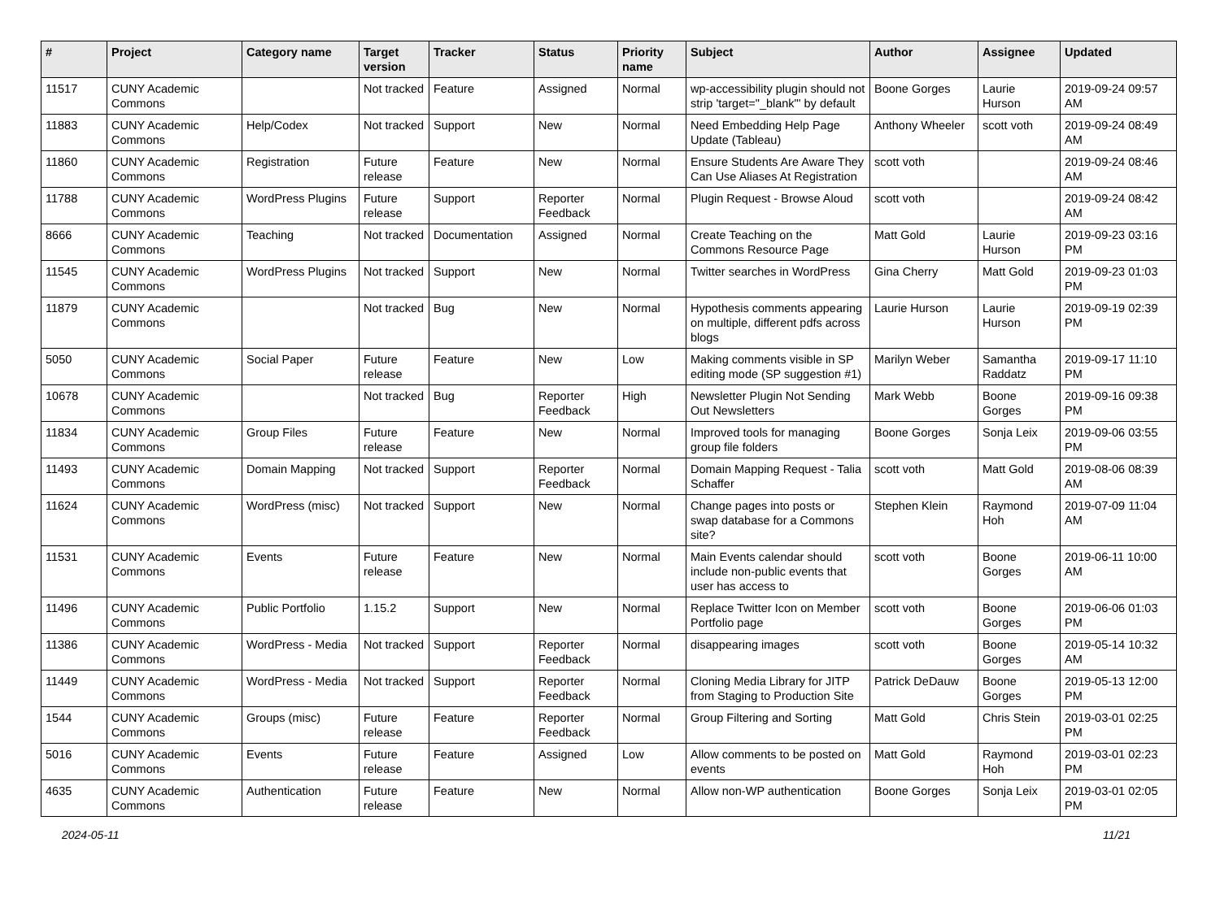| # | Project | Category name | Target version | Tracker | Status | Priority name | Subject | Author | Assignee | Updated |
| --- | --- | --- | --- | --- | --- | --- | --- | --- | --- | --- |
| 11517 | CUNY Academic Commons | | Not tracked | Feature | Assigned | Normal | wp-accessibility plugin should not strip 'target="_blank"' by default | Boone Gorges | Laurie Hurson | 2019-09-24 09:57 AM |
| 11883 | CUNY Academic Commons | Help/Codex | Not tracked | Support | New | Normal | Need Embedding Help Page Update (Tableau) | Anthony Wheeler | scott voth | 2019-09-24 08:49 AM |
| 11860 | CUNY Academic Commons | Registration | Future release | Feature | New | Normal | Ensure Students Are Aware They Can Use Aliases At Registration | scott voth | | 2019-09-24 08:46 AM |
| 11788 | CUNY Academic Commons | WordPress Plugins | Future release | Support | Reporter Feedback | Normal | Plugin Request - Browse Aloud | scott voth | | 2019-09-24 08:42 AM |
| 8666 | CUNY Academic Commons | Teaching | Not tracked | Documentation | Assigned | Normal | Create Teaching on the Commons Resource Page | Matt Gold | Laurie Hurson | 2019-09-23 03:16 PM |
| 11545 | CUNY Academic Commons | WordPress Plugins | Not tracked | Support | New | Normal | Twitter searches in WordPress | Gina Cherry | Matt Gold | 2019-09-23 01:03 PM |
| 11879 | CUNY Academic Commons | | Not tracked | Bug | New | Normal | Hypothesis comments appearing on multiple, different pdfs across blogs | Laurie Hurson | Laurie Hurson | 2019-09-19 02:39 PM |
| 5050 | CUNY Academic Commons | Social Paper | Future release | Feature | New | Low | Making comments visible in SP editing mode (SP suggestion #1) | Marilyn Weber | Samantha Raddatz | 2019-09-17 11:10 PM |
| 10678 | CUNY Academic Commons | | Not tracked | Bug | Reporter Feedback | High | Newsletter Plugin Not Sending Out Newsletters | Mark Webb | Boone Gorges | 2019-09-16 09:38 PM |
| 11834 | CUNY Academic Commons | Group Files | Future release | Feature | New | Normal | Improved tools for managing group file folders | Boone Gorges | Sonja Leix | 2019-09-06 03:55 PM |
| 11493 | CUNY Academic Commons | Domain Mapping | Not tracked | Support | Reporter Feedback | Normal | Domain Mapping Request - Talia Schaffer | scott voth | Matt Gold | 2019-08-06 08:39 AM |
| 11624 | CUNY Academic Commons | WordPress (misc) | Not tracked | Support | New | Normal | Change pages into posts or swap database for a Commons site? | Stephen Klein | Raymond Hoh | 2019-07-09 11:04 AM |
| 11531 | CUNY Academic Commons | Events | Future release | Feature | New | Normal | Main Events calendar should include non-public events that user has access to | scott voth | Boone Gorges | 2019-06-11 10:00 AM |
| 11496 | CUNY Academic Commons | Public Portfolio | 1.15.2 | Support | New | Normal | Replace Twitter Icon on Member Portfolio page | scott voth | Boone Gorges | 2019-06-06 01:03 PM |
| 11386 | CUNY Academic Commons | WordPress - Media | Not tracked | Support | Reporter Feedback | Normal | disappearing images | scott voth | Boone Gorges | 2019-05-14 10:32 AM |
| 11449 | CUNY Academic Commons | WordPress - Media | Not tracked | Support | Reporter Feedback | Normal | Cloning Media Library for JITP from Staging to Production Site | Patrick DeDauw | Boone Gorges | 2019-05-13 12:00 PM |
| 1544 | CUNY Academic Commons | Groups (misc) | Future release | Feature | Reporter Feedback | Normal | Group Filtering and Sorting | Matt Gold | Chris Stein | 2019-03-01 02:25 PM |
| 5016 | CUNY Academic Commons | Events | Future release | Feature | Assigned | Low | Allow comments to be posted on events | Matt Gold | Raymond Hoh | 2019-03-01 02:23 PM |
| 4635 | CUNY Academic Commons | Authentication | Future release | Feature | New | Normal | Allow non-WP authentication | Boone Gorges | Sonja Leix | 2019-03-01 02:05 PM |
2024-05-11 11/21